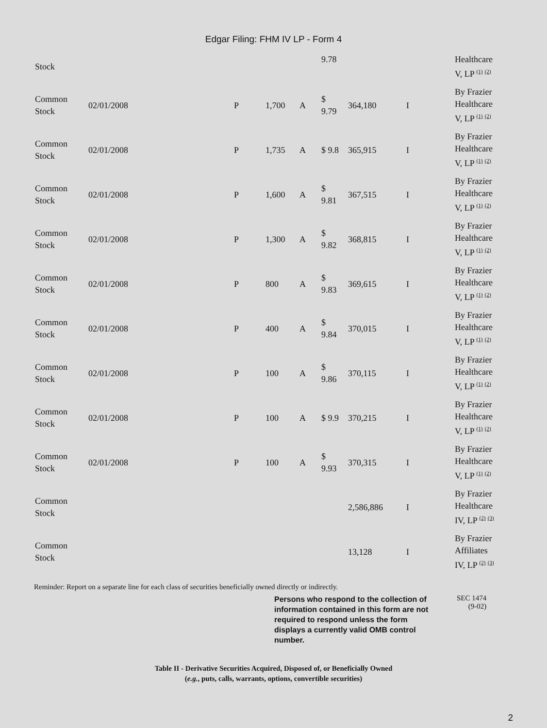Edgar Filing: FHM IV LP - Form 4
| Stock | | | | | 9.78 | | | Healthcare V, LP <sup>(1)</sup> <sup>(2)</sup> |
| Common Stock | 02/01/2008 | P | 1,700 | A | $ 9.79 | 364,180 | I | By Frazier Healthcare V, LP <sup>(1)</sup> <sup>(2)</sup> |
| Common Stock | 02/01/2008 | P | 1,735 | A | $ 9.8 | 365,915 | I | By Frazier Healthcare V, LP <sup>(1)</sup> <sup>(2)</sup> |
| Common Stock | 02/01/2008 | P | 1,600 | A | $ 9.81 | 367,515 | I | By Frazier Healthcare V, LP <sup>(1)</sup> <sup>(2)</sup> |
| Common Stock | 02/01/2008 | P | 1,300 | A | $ 9.82 | 368,815 | I | By Frazier Healthcare V, LP <sup>(1)</sup> <sup>(2)</sup> |
| Common Stock | 02/01/2008 | P | 800 | A | $ 9.83 | 369,615 | I | By Frazier Healthcare V, LP <sup>(1)</sup> <sup>(2)</sup> |
| Common Stock | 02/01/2008 | P | 400 | A | $ 9.84 | 370,015 | I | By Frazier Healthcare V, LP <sup>(1)</sup> <sup>(2)</sup> |
| Common Stock | 02/01/2008 | P | 100 | A | $ 9.86 | 370,115 | I | By Frazier Healthcare V, LP <sup>(1)</sup> <sup>(2)</sup> |
| Common Stock | 02/01/2008 | P | 100 | A | $ 9.9 | 370,215 | I | By Frazier Healthcare V, LP <sup>(1)</sup> <sup>(2)</sup> |
| Common Stock | 02/01/2008 | P | 100 | A | $ 9.93 | 370,315 | I | By Frazier Healthcare V, LP <sup>(1)</sup> <sup>(2)</sup> |
| Common Stock | | | | | | 2,586,886 | I | By Frazier Healthcare IV, LP <sup>(2)</sup> <sup>(3)</sup> |
| Common Stock | | | | | | 13,128 | I | By Frazier Affiliates IV, LP <sup>(2)</sup> <sup>(3)</sup> |
Reminder: Report on a separate line for each class of securities beneficially owned directly or indirectly.
Persons who respond to the collection of information contained in this form are not required to respond unless the form displays a currently valid OMB control number.
SEC 1474
(9-02)
Table II - Derivative Securities Acquired, Disposed of, or Beneficially Owned
(e.g., puts, calls, warrants, options, convertible securities)
2